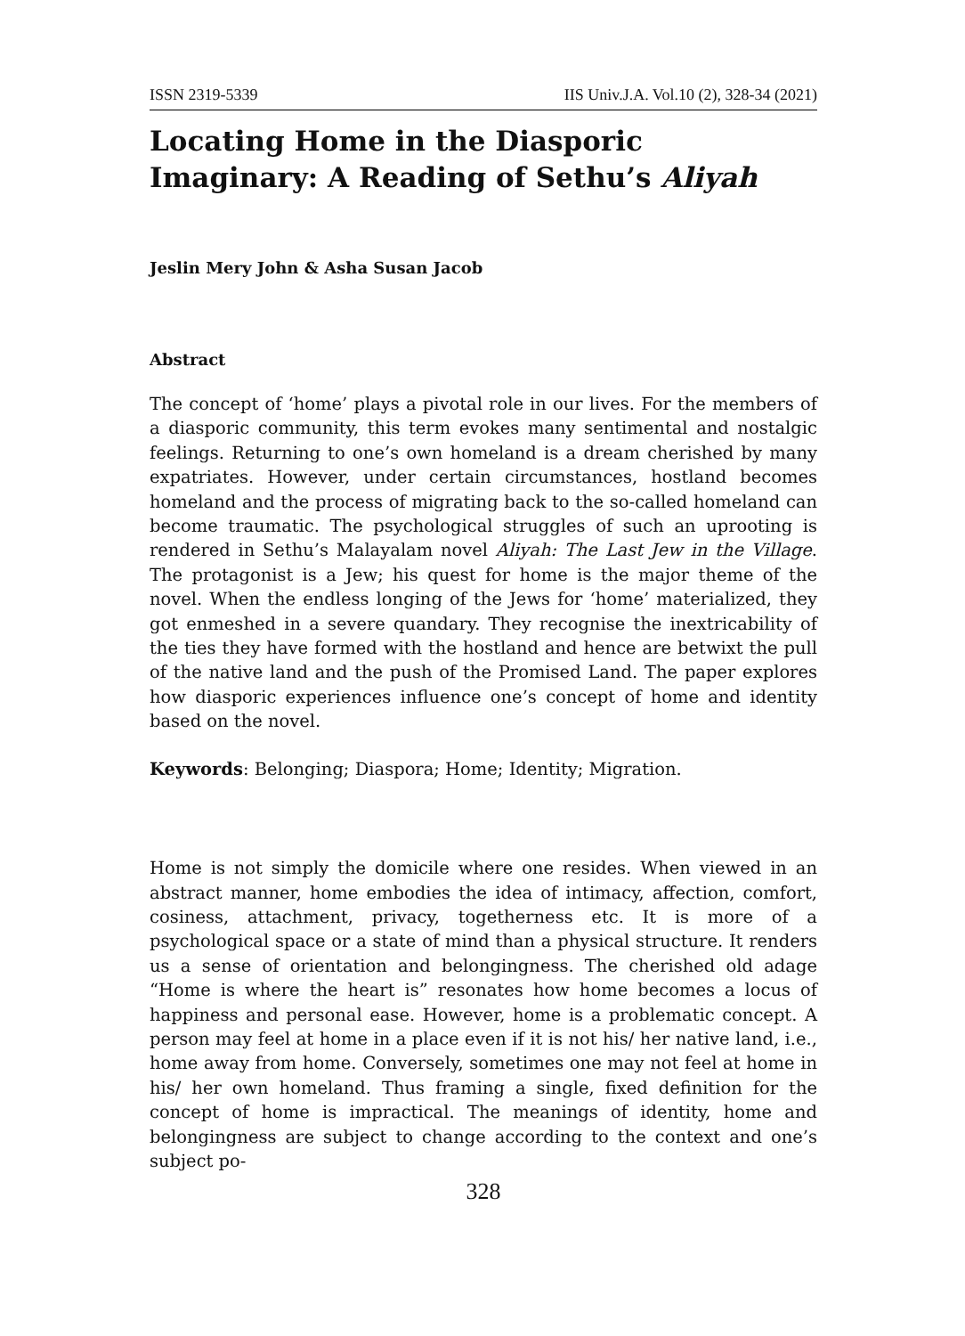ISSN 2319-5339 IIS Univ.J.A. Vol.10 (2), 328-34 (2021)
Locating Home in the Diasporic Imaginary: A Reading of Sethu’s Aliyah
Jeslin Mery John & Asha Susan Jacob
Abstract
The concept of ‘home’ plays a pivotal role in our lives. For the members of a diasporic community, this term evokes many sentimental and nostalgic feelings. Returning to one’s own homeland is a dream cherished by many expatriates. However, under certain circumstances, hostland becomes homeland and the process of migrating back to the so-called homeland can become traumatic. The psychological struggles of such an uprooting is rendered in Sethu’s Malayalam novel Aliyah: The Last Jew in the Village. The protagonist is a Jew; his quest for home is the major theme of the novel. When the endless longing of the Jews for ‘home’ materialized, they got enmeshed in a severe quandary. They recognise the inextricability of the ties they have formed with the hostland and hence are betwixt the pull of the native land and the push of the Promised Land. The paper explores how diasporic experiences influence one’s concept of home and identity based on the novel.
Keywords: Belonging; Diaspora; Home; Identity; Migration.
Home is not simply the domicile where one resides. When viewed in an abstract manner, home embodies the idea of intimacy, affection, comfort, cosiness, attachment, privacy, togetherness etc. It is more of a psychological space or a state of mind than a physical structure. It renders us a sense of orientation and belongingness. The cherished old adage “Home is where the heart is” resonates how home becomes a locus of happiness and personal ease. However, home is a problematic concept. A person may feel at home in a place even if it is not his/ her native land, i.e., home away from home. Conversely, sometimes one may not feel at home in his/ her own homeland. Thus framing a single, fixed definition for the concept of home is impractical. The meanings of identity, home and belongingness are subject to change according to the context and one’s subject po-
328